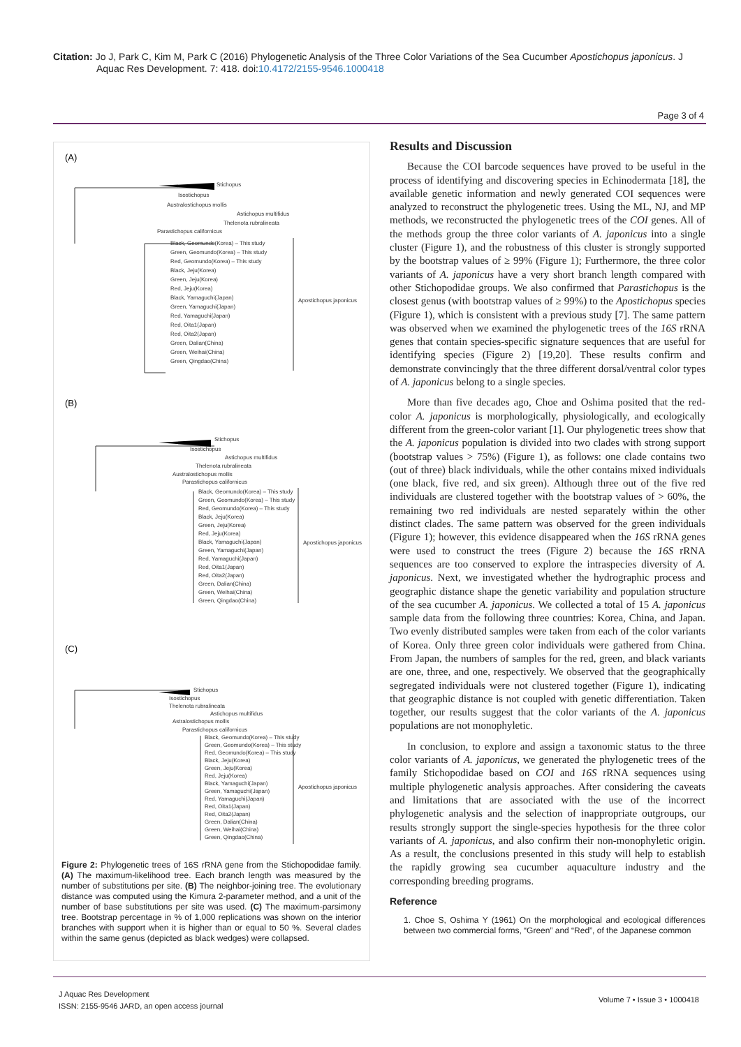Citation: Jo J, Park C, Kim M, Park C (2016) Phylogenetic Analysis of the Three Color Variations of the Sea Cucumber Apostichopus japonicus. J
Aquac Res Development. 7: 418. doi:10.4172/2155-9546.1000418
Page 3 of 4
(A)
(B)
(C)
Stichopus
Isostichopus
Australostichopus mollis
Astichopus multifidus
Thelenota rubralineata
Parastichopus californicus
Black, Geomundo(Korea) – This study
Green, Geomundo(Korea) – This study
Red, Geomundo(Korea) – This study
Black, Jeju(Korea)
Green, Jeju(Korea)
Red, Jeju(Korea)
Black, Yamaguchi(Japan)
Green, Yamaguchi(Japan)
Red, Yamaguchi(Japan)
Red, Oita1(Japan)
Red, Oita2(Japan)
Green, Dalian(China)
Green, Weihai(China)
Green, Qingdao(China)
Apostichopus japonicus
Stichopus
Isostichopus
Astichopus multifidus
Thelenota rubralineata
Australostichopus mollis
Parastichopus californicus
Black, Geomundo(Korea) – This study
Green, Geomundo(Korea) – This study
Red, Geomundo(Korea) – This study
Black, Jeju(Korea)
Green, Jeju(Korea)
Red, Jeju(Korea)
Black, Yamaguchi(Japan)
Green, Yamaguchi(Japan)
Red, Yamaguchi(Japan)
Red, Oita1(Japan)
Red, Oita2(Japan)
Green, Dalian(China)
Green, Weihai(China)
Green, Qingdao(China)
Apostichopus japonicus
Stichopus
Isostichopus
Thelenota rubralineata
Astichopus multifidus
Astralostichopus mollis
Parastichopus californicus
Black, Geomundo(Korea) – This study
Green, Geomundo(Korea) – This study
Red, Geomundo(Korea) – This study
Black, Jeju(Korea)
Green, Jeju(Korea)
Red, Jeju(Korea)
Black, Yamaguchi(Japan)
Green, Yamaguchi(Japan)
Red, Yamaguchi(Japan)
Red, Oita1(Japan)
Red, Oita2(Japan)
Green, Dalian(China)
Green, Weihai(China)
Green, Qingdao(China)
Apostichopus japonicus
Figure 2: Phylogenetic trees of 16S rRNA gene from the Stichopodidae family. (A) The maximum-likelihood tree. Each branch length was measured by the number of substitutions per site. (B) The neighbor-joining tree. The evolutionary distance was computed using the Kimura 2-parameter method, and a unit of the number of base substitutions per site was used. (C) The maximum-parsimony tree. Bootstrap percentage in % of 1,000 replications was shown on the interior branches with support when it is higher than or equal to 50 %. Several clades within the same genus (depicted as black wedges) were collapsed.
Results and Discussion
Because the COI barcode sequences have proved to be useful in the process of identifying and discovering species in Echinodermata [18], the available genetic information and newly generated COI sequences were analyzed to reconstruct the phylogenetic trees. Using the ML, NJ, and MP methods, we reconstructed the phylogenetic trees of the COI genes. All of the methods group the three color variants of A. japonicus into a single cluster (Figure 1), and the robustness of this cluster is strongly supported by the bootstrap values of ≥ 99% (Figure 1); Furthermore, the three color variants of A. japonicus have a very short branch length compared with other Stichopodidae groups. We also confirmed that Parastichopus is the closest genus (with bootstrap values of ≥ 99%) to the Apostichopus species (Figure 1), which is consistent with a previous study [7]. The same pattern was observed when we examined the phylogenetic trees of the 16S rRNA genes that contain species-specific signature sequences that are useful for identifying species (Figure 2) [19,20]. These results confirm and demonstrate convincingly that the three different dorsal/ventral color types of A. japonicus belong to a single species.
More than five decades ago, Choe and Oshima posited that the red-color A. japonicus is morphologically, physiologically, and ecologically different from the green-color variant [1]. Our phylogenetic trees show that the A. japonicus population is divided into two clades with strong support (bootstrap values > 75%) (Figure 1), as follows: one clade contains two (out of three) black individuals, while the other contains mixed individuals (one black, five red, and six green). Although three out of the five red individuals are clustered together with the bootstrap values of > 60%, the remaining two red individuals are nested separately within the other distinct clades. The same pattern was observed for the green individuals (Figure 1); however, this evidence disappeared when the 16S rRNA genes were used to construct the trees (Figure 2) because the 16S rRNA sequences are too conserved to explore the intraspecies diversity of A. japonicus. Next, we investigated whether the hydrographic process and geographic distance shape the genetic variability and population structure of the sea cucumber A. japonicus. We collected a total of 15 A. japonicus sample data from the following three countries: Korea, China, and Japan. Two evenly distributed samples were taken from each of the color variants of Korea. Only three green color individuals were gathered from China. From Japan, the numbers of samples for the red, green, and black variants are one, three, and one, respectively. We observed that the geographically segregated individuals were not clustered together (Figure 1), indicating that geographic distance is not coupled with genetic differentiation. Taken together, our results suggest that the color variants of the A. japonicus populations are not monophyletic.
In conclusion, to explore and assign a taxonomic status to the three color variants of A. japonicus, we generated the phylogenetic trees of the family Stichopodidae based on COI and 16S rRNA sequences using multiple phylogenetic analysis approaches. After considering the caveats and limitations that are associated with the use of the incorrect phylogenetic analysis and the selection of inappropriate outgroups, our results strongly support the single-species hypothesis for the three color variants of A. japonicus, and also confirm their non-monophyletic origin. As a result, the conclusions presented in this study will help to establish the rapidly growing sea cucumber aquaculture industry and the corresponding breeding programs.
Reference
1. Choe S, Oshima Y (1961) On the morphological and ecological differences between two commercial forms, “Green” and “Red”, of the Japanese common
J Aquac Res Development
ISSN: 2155-9546 JARD, an open access journal
Volume 7 • Issue 3 • 1000418